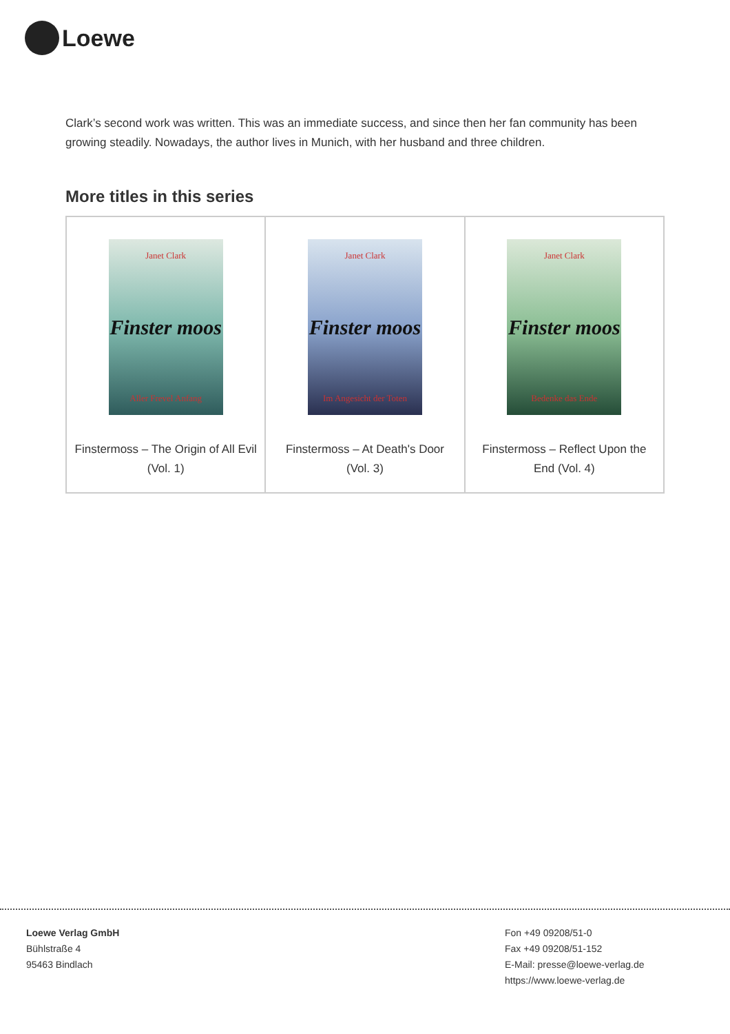Loewe
Clark’s second work was written. This was an immediate success, and since then her fan community has been growing steadily. Nowadays, the author lives in Munich, with her husband and three children.
More titles in this series
| Janet Clark Finster moos Aller Frevel Anfang Finstermoss – The Origin of All Evil (Vol. 1) | Janet Clark Finster moos Im Angesicht der Toten Finstermoss – At Death's Door (Vol. 3) | Janet Clark Finster moos Bedenke das Ende Finstermoss – Reflect Upon the End (Vol. 4) |
Loewe Verlag GmbH
Bühlstraße 4
95463 Bindlach
Fon +49 09208/51-0
Fax +49 09208/51-152
E-Mail: presse@loewe-verlag.de
https://www.loewe-verlag.de